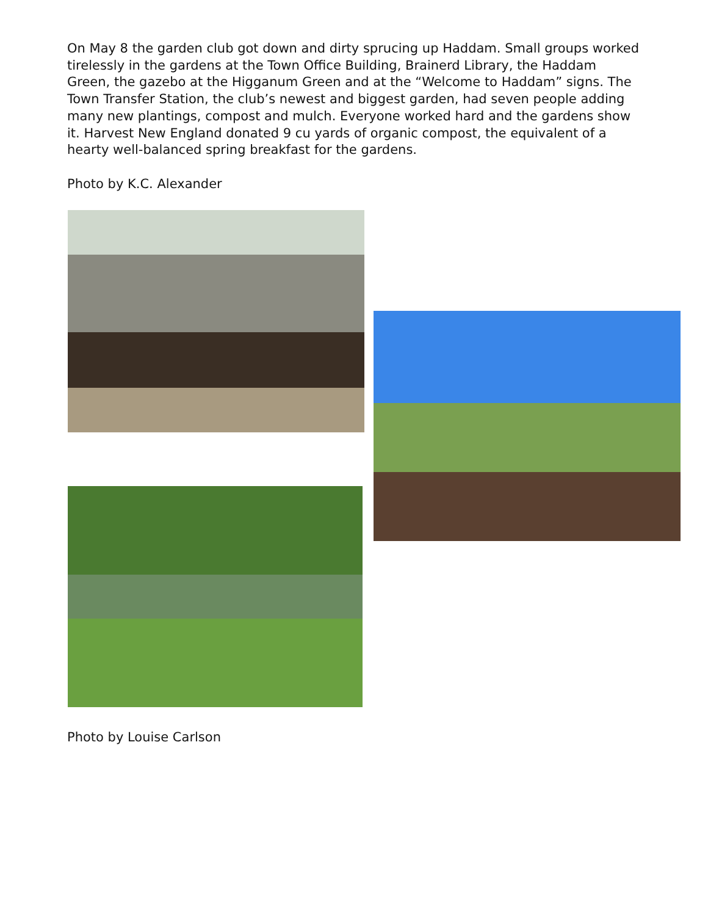On May 8 the garden club got down and dirty sprucing up Haddam. Small groups worked tirelessly in the gardens at the Town Office Building, Brainerd Library, the Haddam Green, the gazebo at the Higganum Green and at the “Welcome to Haddam” signs. The Town Transfer Station, the club’s newest and biggest garden, had seven people adding many new plantings, compost and mulch. Everyone worked hard and the gardens show it. Harvest New England donated 9 cu yards of organic compost, the equivalent of a hearty well-balanced spring breakfast for the gardens.
Photo by K.C. Alexander
Photo by Louise Carlson